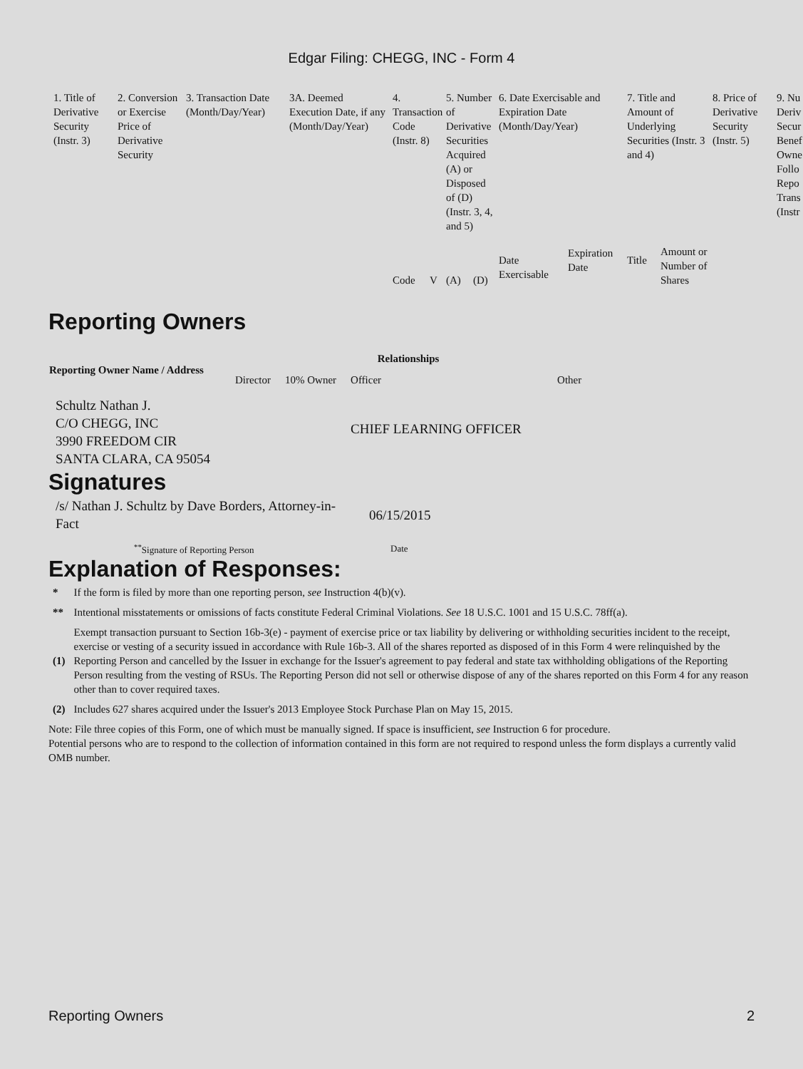Edgar Filing: CHEGG, INC - Form 4
| 1. Title of Derivative Security (Instr. 3) | 2. Conversion or Exercise Price of Derivative Security | 3. Transaction Date (Month/Day/Year) | 3A. Deemed Execution Date, if any (Month/Day/Year) | 4. Transaction Code (Instr. 8) | | 5. Number of Derivative Securities Acquired (A) or Disposed of (D) (Instr. 3, 4, and 5) | | 6. Date Exercisable and Expiration Date (Month/Day/Year) | | 7. Title and Amount of Underlying Securities (Instr. 3 and 4) | | 8. Price of Derivative Security (Instr. 5) | 9. Nu Deriv Secur Benef Owne Follo Repo Trans (Instr |
| | | | | Code | V | (A) | (D) | Date Exercisable | Expiration Date | Title | Amount or Number of Shares | | |
Reporting Owners
| Reporting Owner Name / Address | Relationships | | | |
| --- | --- | --- | --- | --- |
| | Director | 10% Owner | Officer | Other |
| Schultz Nathan J. C/O CHEGG, INC 3990 FREEDOM CIR SANTA CLARA, CA 95054 | | | CHIEF LEARNING OFFICER | |
Signatures
| /s/ Nathan J. Schultz by Dave Borders, Attorney-in-Fact | 06/15/2015 |
| <sup>**</sup> Signature of Reporting Person | Date |
Explanation of Responses:
| * | If the form is filed by more than one reporting person, see Instruction 4(b)(v). |
| ** | Intentional misstatements or omissions of facts constitute Federal Criminal Violations. See 18 U.S.C. 1001 and 15 U.S.C. 78ff(a). |
| (1) | Exempt transaction pursuant to Section 16b-3(e) - payment of exercise price or tax liability by delivering or withholding securities incident to the receipt, exercise or vesting of a security issued in accordance with Rule 16b-3. All of the shares reported as disposed of in this Form 4 were relinquished by the Reporting Person and cancelled by the Issuer in exchange for the Issuer's agreement to pay federal and state tax withholding obligations of the Reporting Person resulting from the vesting of RSUs. The Reporting Person did not sell or otherwise dispose of any of the shares reported on this Form 4 for any reason other than to cover required taxes. |
| (2) | Includes 627 shares acquired under the Issuer's 2013 Employee Stock Purchase Plan on May 15, 2015. |
Note: File three copies of this Form, one of which must be manually signed. If space is insufficient, see Instruction 6 for procedure.
Potential persons who are to respond to the collection of information contained in this form are not required to respond unless the form displays a currently valid OMB number.
Reporting Owners 2